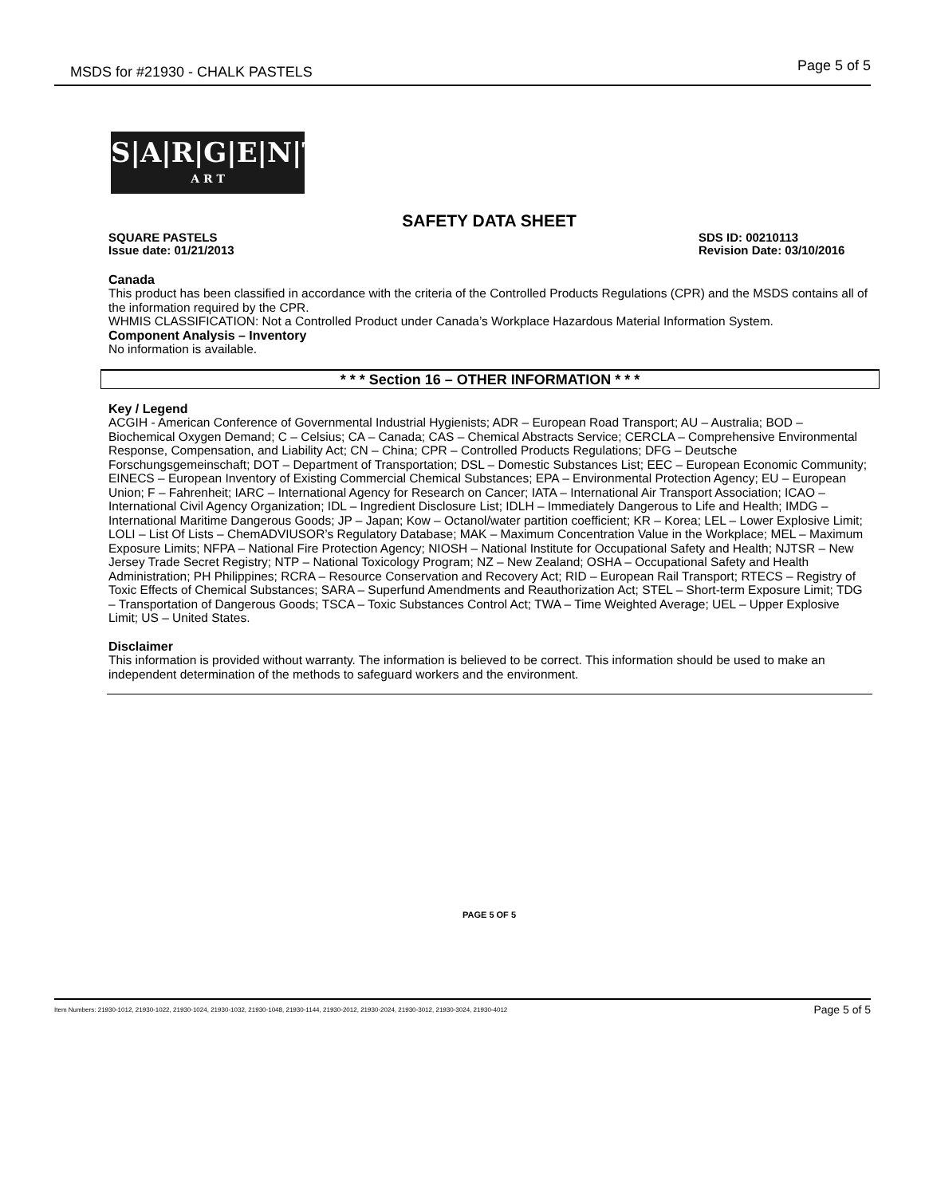MSDS for #21930 - CHALK PASTELS Page 5 of 5
S|A|R|G|E|N|T
A R T
SAFETY DATA SHEET
SQUARE PASTELS
Issue date: 01/21/2013
SDS ID: 00210113
Revision Date: 03/10/2016
Canada
This product has been classified in accordance with the criteria of the Controlled Products Regulations (CPR) and the MSDS contains all of the information required by the CPR.
WHMIS CLASSIFICATION: Not a Controlled Product under Canada’s Workplace Hazardous Material Information System.
Component Analysis – Inventory
No information is available.
* * * Section 16 – OTHER INFORMATION * * *
Key / Legend
ACGIH - American Conference of Governmental Industrial Hygienists; ADR – European Road Transport; AU – Australia; BOD – Biochemical Oxygen Demand; C – Celsius; CA – Canada; CAS – Chemical Abstracts Service; CERCLA – Comprehensive Environmental Response, Compensation, and Liability Act; CN – China; CPR – Controlled Products Regulations; DFG – Deutsche Forschungsgemeinschaft; DOT – Department of Transportation; DSL – Domestic Substances List; EEC – European Economic Community; EINECS – European Inventory of Existing Commercial Chemical Substances; EPA – Environmental Protection Agency; EU – European Union; F – Fahrenheit; IARC – International Agency for Research on Cancer; IATA – International Air Transport Association; ICAO – International Civil Agency Organization; IDL – Ingredient Disclosure List; IDLH – Immediately Dangerous to Life and Health; IMDG – International Maritime Dangerous Goods; JP – Japan; Kow – Octanol/water partition coefficient; KR – Korea; LEL – Lower Explosive Limit; LOLI – List Of Lists – ChemADVIUSOR’s Regulatory Database; MAK – Maximum Concentration Value in the Workplace; MEL – Maximum Exposure Limits; NFPA – National Fire Protection Agency; NIOSH – National Institute for Occupational Safety and Health; NJTSR – New Jersey Trade Secret Registry; NTP – National Toxicology Program; NZ – New Zealand; OSHA – Occupational Safety and Health Administration; PH Philippines; RCRA – Resource Conservation and Recovery Act; RID – European Rail Transport; RTECS – Registry of Toxic Effects of Chemical Substances; SARA – Superfund Amendments and Reauthorization Act; STEL – Short-term Exposure Limit; TDG – Transportation of Dangerous Goods; TSCA – Toxic Substances Control Act; TWA – Time Weighted Average; UEL – Upper Explosive Limit; US – United States.
Disclaimer
This information is provided without warranty. The information is believed to be correct. This information should be used to make an independent determination of the methods to safeguard workers and the environment.
PAGE 5 OF 5
Item Numbers: 21930-1012, 21930-1022, 21930-1024, 21930-1032, 21930-1048, 21930-1144, 21930-2012, 21930-2024, 21930-3012, 21930-3024, 21930-4012 Page 5 of 5